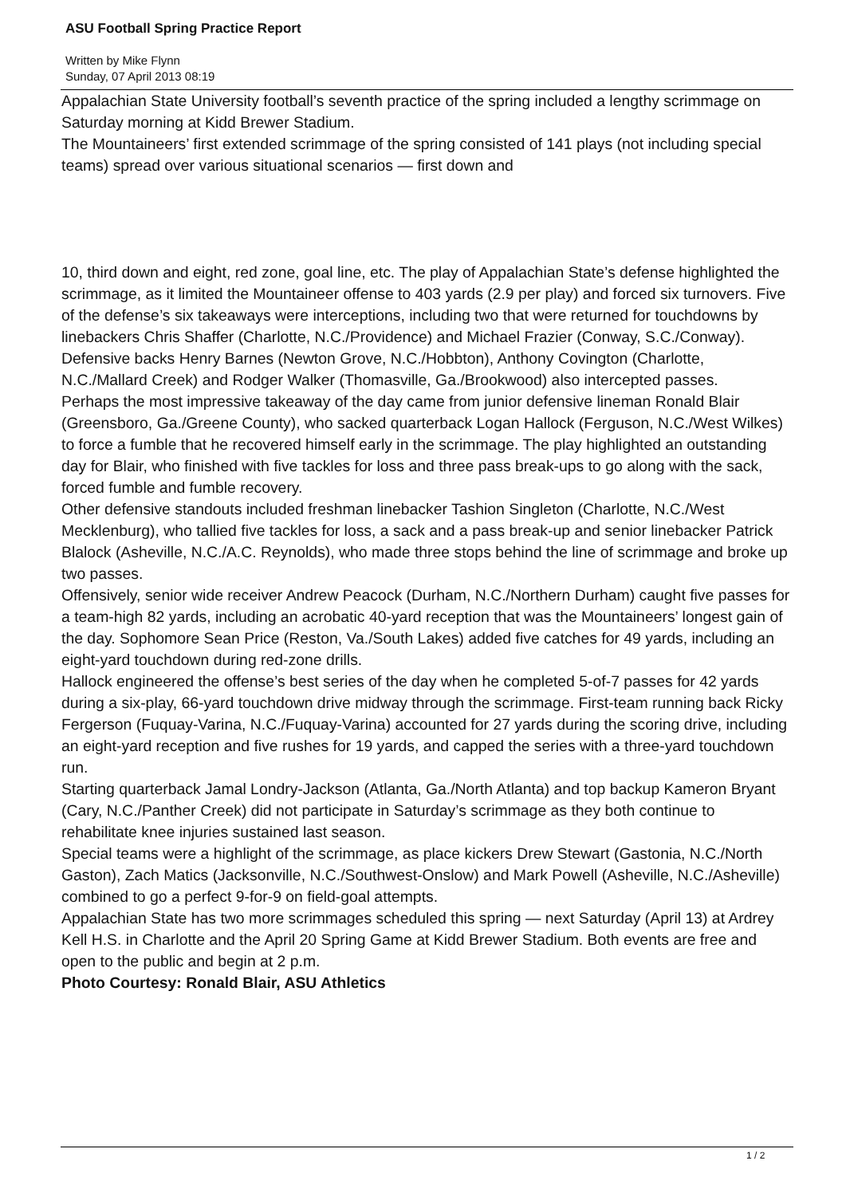ASU Football Spring Practice Report
Written by Mike Flynn
Sunday, 07 April 2013 08:19
Appalachian State University football’s seventh practice of the spring included a lengthy scrimmage on Saturday morning at Kidd Brewer Stadium.
The Mountaineers’ first extended scrimmage of the spring consisted of 141 plays (not including special teams) spread over various situational scenarios — first down and
10, third down and eight, red zone, goal line, etc. The play of Appalachian State’s defense highlighted the scrimmage, as it limited the Mountaineer offense to 403 yards (2.9 per play) and forced six turnovers. Five of the defense’s six takeaways were interceptions, including two that were returned for touchdowns by linebackers Chris Shaffer (Charlotte, N.C./Providence) and Michael Frazier (Conway, S.C./Conway). Defensive backs Henry Barnes (Newton Grove, N.C./Hobbton), Anthony Covington (Charlotte, N.C./Mallard Creek) and Rodger Walker (Thomasville, Ga./Brookwood) also intercepted passes.
Perhaps the most impressive takeaway of the day came from junior defensive lineman Ronald Blair (Greensboro, Ga./Greene County), who sacked quarterback Logan Hallock (Ferguson, N.C./West Wilkes) to force a fumble that he recovered himself early in the scrimmage. The play highlighted an outstanding day for Blair, who finished with five tackles for loss and three pass break-ups to go along with the sack, forced fumble and fumble recovery.
Other defensive standouts included freshman linebacker Tashion Singleton (Charlotte, N.C./West Mecklenburg), who tallied five tackles for loss, a sack and a pass break-up and senior linebacker Patrick Blalock (Asheville, N.C./A.C. Reynolds), who made three stops behind the line of scrimmage and broke up two passes.
Offensively, senior wide receiver Andrew Peacock (Durham, N.C./Northern Durham) caught five passes for a team-high 82 yards, including an acrobatic 40-yard reception that was the Mountaineers’ longest gain of the day. Sophomore Sean Price (Reston, Va./South Lakes) added five catches for 49 yards, including an eight-yard touchdown during red-zone drills.
Hallock engineered the offense’s best series of the day when he completed 5-of-7 passes for 42 yards during a six-play, 66-yard touchdown drive midway through the scrimmage. First-team running back Ricky Fergerson (Fuquay-Varina, N.C./Fuquay-Varina) accounted for 27 yards during the scoring drive, including an eight-yard reception and five rushes for 19 yards, and capped the series with a three-yard touchdown run.
Starting quarterback Jamal Londry-Jackson (Atlanta, Ga./North Atlanta) and top backup Kameron Bryant (Cary, N.C./Panther Creek) did not participate in Saturday’s scrimmage as they both continue to rehabilitate knee injuries sustained last season.
Special teams were a highlight of the scrimmage, as place kickers Drew Stewart (Gastonia, N.C./North Gaston), Zach Matics (Jacksonville, N.C./Southwest-Onslow) and Mark Powell (Asheville, N.C./Asheville) combined to go a perfect 9-for-9 on field-goal attempts.
Appalachian State has two more scrimmages scheduled this spring — next Saturday (April 13) at Ardrey Kell H.S. in Charlotte and the April 20 Spring Game at Kidd Brewer Stadium. Both events are free and open to the public and begin at 2 p.m.
Photo Courtesy: Ronald Blair, ASU Athletics
1 / 2